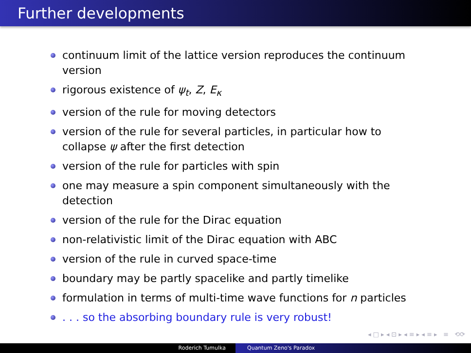Further developments
continuum limit of the lattice version reproduces the continuum version
rigorous existence of ψ<sub>t</sub>, Z, E<sub>κ</sub>
version of the rule for moving detectors
version of the rule for several particles, in particular how to collapse ψ after the first detection
version of the rule for particles with spin
one may measure a spin component simultaneously with the detection
version of the rule for the Dirac equation
non-relativistic limit of the Dirac equation with ABC
version of the rule in curved space-time
boundary may be partly spacelike and partly timelike
formulation in terms of multi-time wave functions for n particles
. . . so the absorbing boundary rule is very robust!
◂ □ ▸ ◂ ⊡ ▸ ◂ ≡ ▸ ◂ ≡ ▸ ≡ ⟲⟳
Roderich Tumulka Quantum Zeno's Paradox